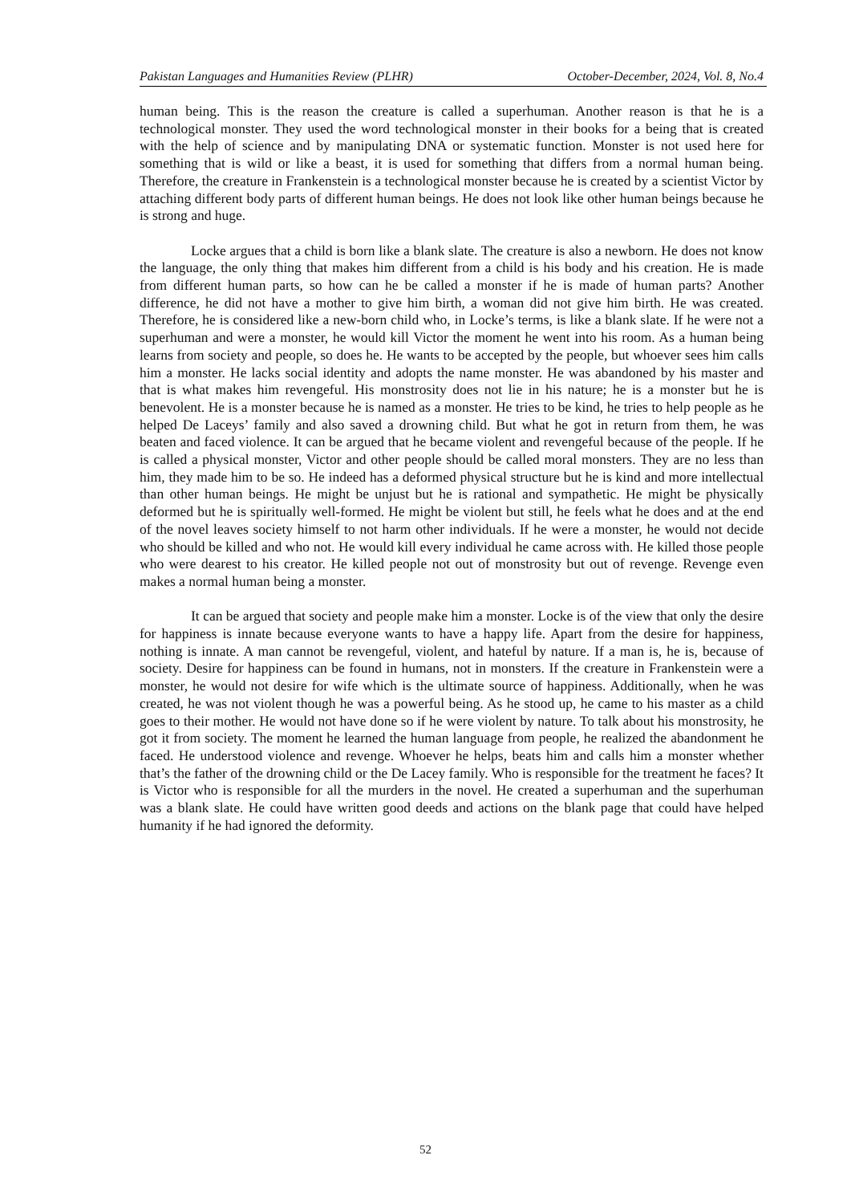Pakistan Languages and Humanities Review (PLHR) October-December, 2024, Vol. 8, No.4
human being. This is the reason the creature is called a superhuman. Another reason is that he is a technological monster. They used the word technological monster in their books for a being that is created with the help of science and by manipulating DNA or systematic function. Monster is not used here for something that is wild or like a beast, it is used for something that differs from a normal human being. Therefore, the creature in Frankenstein is a technological monster because he is created by a scientist Victor by attaching different body parts of different human beings. He does not look like other human beings because he is strong and huge.
Locke argues that a child is born like a blank slate. The creature is also a newborn. He does not know the language, the only thing that makes him different from a child is his body and his creation. He is made from different human parts, so how can he be called a monster if he is made of human parts? Another difference, he did not have a mother to give him birth, a woman did not give him birth. He was created. Therefore, he is considered like a new-born child who, in Locke’s terms, is like a blank slate. If he were not a superhuman and were a monster, he would kill Victor the moment he went into his room. As a human being learns from society and people, so does he. He wants to be accepted by the people, but whoever sees him calls him a monster. He lacks social identity and adopts the name monster. He was abandoned by his master and that is what makes him revengeful. His monstrosity does not lie in his nature; he is a monster but he is benevolent. He is a monster because he is named as a monster. He tries to be kind, he tries to help people as he helped De Laceys’ family and also saved a drowning child. But what he got in return from them, he was beaten and faced violence. It can be argued that he became violent and revengeful because of the people. If he is called a physical monster, Victor and other people should be called moral monsters. They are no less than him, they made him to be so. He indeed has a deformed physical structure but he is kind and more intellectual than other human beings. He might be unjust but he is rational and sympathetic. He might be physically deformed but he is spiritually well-formed. He might be violent but still, he feels what he does and at the end of the novel leaves society himself to not harm other individuals. If he were a monster, he would not decide who should be killed and who not. He would kill every individual he came across with. He killed those people who were dearest to his creator. He killed people not out of monstrosity but out of revenge. Revenge even makes a normal human being a monster.
It can be argued that society and people make him a monster. Locke is of the view that only the desire for happiness is innate because everyone wants to have a happy life. Apart from the desire for happiness, nothing is innate. A man cannot be revengeful, violent, and hateful by nature. If a man is, he is, because of society. Desire for happiness can be found in humans, not in monsters. If the creature in Frankenstein were a monster, he would not desire for wife which is the ultimate source of happiness. Additionally, when he was created, he was not violent though he was a powerful being. As he stood up, he came to his master as a child goes to their mother. He would not have done so if he were violent by nature. To talk about his monstrosity, he got it from society. The moment he learned the human language from people, he realized the abandonment he faced. He understood violence and revenge. Whoever he helps, beats him and calls him a monster whether that’s the father of the drowning child or the De Lacey family. Who is responsible for the treatment he faces? It is Victor who is responsible for all the murders in the novel. He created a superhuman and the superhuman was a blank slate. He could have written good deeds and actions on the blank page that could have helped humanity if he had ignored the deformity.
52